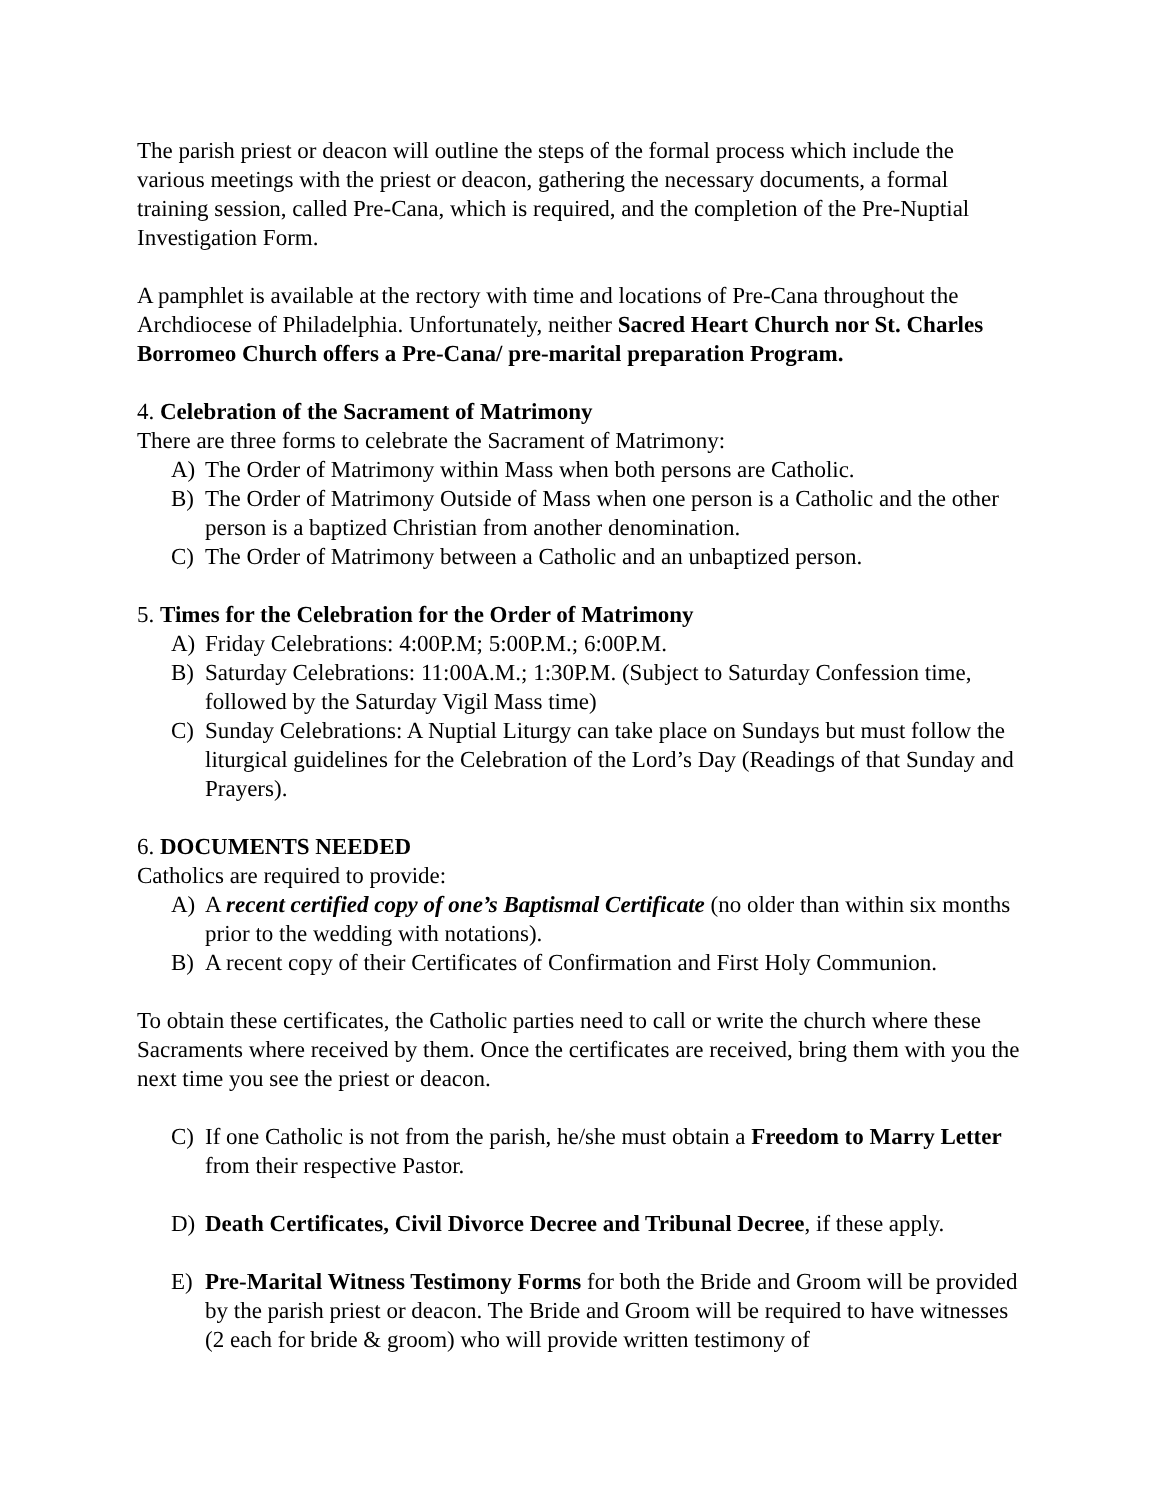The parish priest or deacon will outline the steps of the formal process which include the various meetings with the priest or deacon, gathering the necessary documents, a formal training session, called Pre-Cana, which is required, and the completion of the Pre-Nuptial Investigation Form.
A pamphlet is available at the rectory with time and locations of Pre-Cana throughout the Archdiocese of Philadelphia. Unfortunately, neither Sacred Heart Church nor St. Charles Borromeo Church offers a Pre-Cana/ pre-marital preparation Program.
4. Celebration of the Sacrament of Matrimony
There are three forms to celebrate the Sacrament of Matrimony:
A) The Order of Matrimony within Mass when both persons are Catholic.
B) The Order of Matrimony Outside of Mass when one person is a Catholic and the other person is a baptized Christian from another denomination.
C) The Order of Matrimony between a Catholic and an unbaptized person.
5. Times for the Celebration for the Order of Matrimony
A) Friday Celebrations: 4:00P.M; 5:00P.M.; 6:00P.M.
B) Saturday Celebrations: 11:00A.M.; 1:30P.M. (Subject to Saturday Confession time, followed by the Saturday Vigil Mass time)
C) Sunday Celebrations: A Nuptial Liturgy can take place on Sundays but must follow the liturgical guidelines for the Celebration of the Lord’s Day (Readings of that Sunday and Prayers).
6. DOCUMENTS NEEDED
Catholics are required to provide:
A) A recent certified copy of one’s Baptismal Certificate (no older than within six months prior to the wedding with notations).
B) A recent copy of their Certificates of Confirmation and First Holy Communion.
To obtain these certificates, the Catholic parties need to call or write the church where these Sacraments where received by them. Once the certificates are received, bring them with you the next time you see the priest or deacon.
C) If one Catholic is not from the parish, he/she must obtain a Freedom to Marry Letter from their respective Pastor.
D) Death Certificates, Civil Divorce Decree and Tribunal Decree, if these apply.
E) Pre-Marital Witness Testimony Forms for both the Bride and Groom will be provided by the parish priest or deacon. The Bride and Groom will be required to have witnesses (2 each for bride & groom) who will provide written testimony of